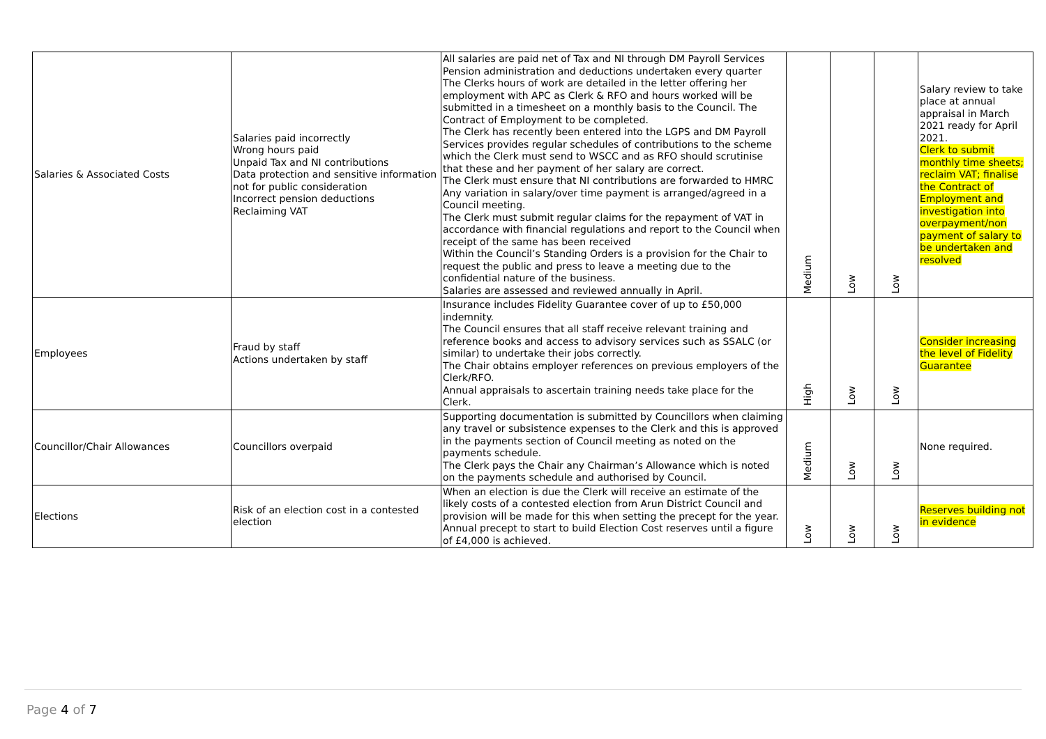| Salaries & Associated Costs | Salaries paid incorrectly Wrong hours paid Unpaid Tax and NI contributions Data protection and sensitive information not for public consideration Incorrect pension deductions Reclaiming VAT | All salaries are paid net of Tax and NI through DM Payroll Services Pension administration and deductions undertaken every quarter The Clerks hours of work are detailed in the letter offering her employment with APC as Clerk & RFO and hours worked will be submitted in a timesheet on a monthly basis to the Council. The Contract of Employment to be completed. The Clerk has recently been entered into the LGPS and DM Payroll Services provides regular schedules of contributions to the scheme which the Clerk must send to WSCC and as RFO should scrutinise that these and her payment of her salary are correct. The Clerk must ensure that NI contributions are forwarded to HMRC Any variation in salary/over time payment is arranged/agreed in a Council meeting. The Clerk must submit regular claims for the repayment of VAT in accordance with financial regulations and report to the Council when receipt of the same has been received Within the Council’s Standing Orders is a provision for the Chair to request the public and press to leave a meeting due to the confidential nature of the business. Salaries are assessed and reviewed annually in April. | Medium | Low | Low | Salary review to take place at annual appraisal in March 2021 ready for April 2021. Clerk to submit monthly time sheets; reclaim VAT; finalise the Contract of Employment and investigation into overpayment/non payment of salary to be undertaken and resolved |
| Employees | Fraud by staff Actions undertaken by staff | Insurance includes Fidelity Guarantee cover of up to £50,000 indemnity. The Council ensures that all staff receive relevant training and reference books and access to advisory services such as SSALC (or similar) to undertake their jobs correctly. The Chair obtains employer references on previous employers of the Clerk/RFO. Annual appraisals to ascertain training needs take place for the Clerk. | High | Low | Low | Consider increasing the level of Fidelity Guarantee |
| Councillor/Chair Allowances | Councillors overpaid | Supporting documentation is submitted by Councillors when claiming any travel or subsistence expenses to the Clerk and this is approved in the payments section of Council meeting as noted on the payments schedule. The Clerk pays the Chair any Chairman’s Allowance which is noted on the payments schedule and authorised by Council. | Medium | Low | Low | None required. |
| Elections | Risk of an election cost in a contested election | When an election is due the Clerk will receive an estimate of the likely costs of a contested election from Arun District Council and provision will be made for this when setting the precept for the year. Annual precept to start to build Election Cost reserves until a figure of £4,000 is achieved. | Low | Low | Low | Reserves building not in evidence |
Page 4 of 7